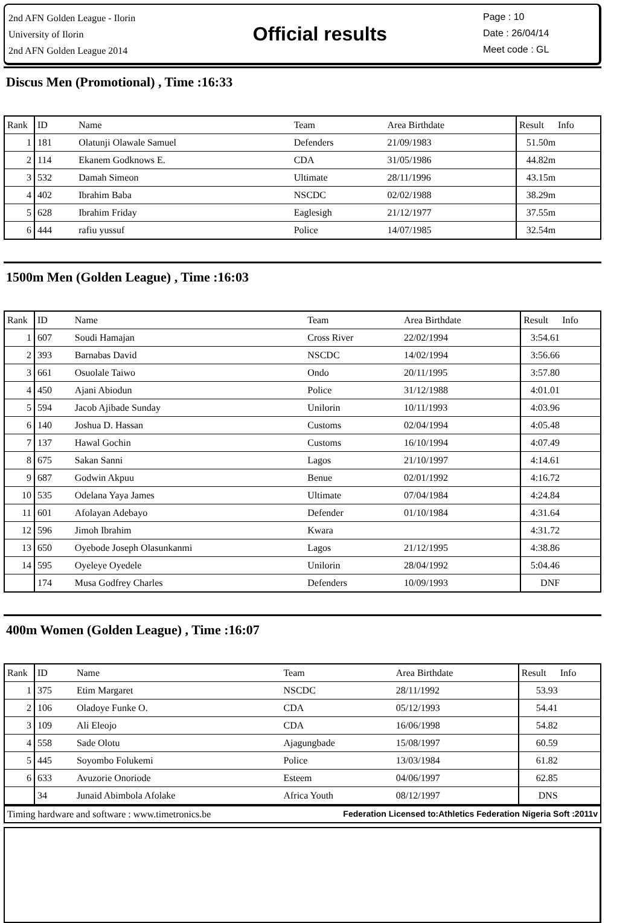2nd AFN Golden League - Ilorin
University of Ilorin
2nd AFN Golden League 2014
Official results
Page : 10
Date : 26/04/14
Meet code : GL
Discus Men (Promotional) , Time :16:33
| Rank | ID | Name | Team | Area Birthdate | Result | Info |
| --- | --- | --- | --- | --- | --- | --- |
| 1 | 181 | Olatunji Olawale Samuel | Defenders | 21/09/1983 | 51.50m | |
| 2 | 114 | Ekanem Godknows E. | CDA | 31/05/1986 | 44.82m | |
| 3 | 532 | Damah Simeon | Ultimate | 28/11/1996 | 43.15m | |
| 4 | 402 | Ibrahim Baba | NSCDC | 02/02/1988 | 38.29m | |
| 5 | 628 | Ibrahim Friday | Eaglesigh | 21/12/1977 | 37.55m | |
| 6 | 444 | rafiu yussuf | Police | 14/07/1985 | 32.54m | |
1500m Men (Golden League) , Time :16:03
| Rank | ID | Name | Team | Area Birthdate | Result | Info |
| --- | --- | --- | --- | --- | --- | --- |
| 1 | 607 | Soudi Hamajan | Cross River | 22/02/1994 | 3:54.61 | |
| 2 | 393 | Barnabas David | NSCDC | 14/02/1994 | 3:56.66 | |
| 3 | 661 | Osuolale Taiwo | Ondo | 20/11/1995 | 3:57.80 | |
| 4 | 450 | Ajani Abiodun | Police | 31/12/1988 | 4:01.01 | |
| 5 | 594 | Jacob Ajibade Sunday | Unilorin | 10/11/1993 | 4:03.96 | |
| 6 | 140 | Joshua D. Hassan | Customs | 02/04/1994 | 4:05.48 | |
| 7 | 137 | Hawal Gochin | Customs | 16/10/1994 | 4:07.49 | |
| 8 | 675 | Sakan Sanni | Lagos | 21/10/1997 | 4:14.61 | |
| 9 | 687 | Godwin Akpuu | Benue | 02/01/1992 | 4:16.72 | |
| 10 | 535 | Odelana Yaya James | Ultimate | 07/04/1984 | 4:24.84 | |
| 11 | 601 | Afolayan Adebayo | Defender | 01/10/1984 | 4:31.64 | |
| 12 | 596 | Jimoh Ibrahim | Kwara | | 4:31.72 | |
| 13 | 650 | Oyebode Joseph Olasunkanmi | Lagos | 21/12/1995 | 4:38.86 | |
| 14 | 595 | Oyeleye Oyedele | Unilorin | 28/04/1992 | 5:04.46 | |
| | 174 | Musa Godfrey Charles | Defenders | 10/09/1993 | DNF | |
400m Women (Golden League) , Time :16:07
| Rank | ID | Name | Team | Area Birthdate | Result | Info |
| --- | --- | --- | --- | --- | --- | --- |
| 1 | 375 | Etim Margaret | NSCDC | 28/11/1992 | 53.93 | |
| 2 | 106 | Oladoye Funke O. | CDA | 05/12/1993 | 54.41 | |
| 3 | 109 | Ali Eleojo | CDA | 16/06/1998 | 54.82 | |
| 4 | 558 | Sade Olotu | Ajagungbade | 15/08/1997 | 60.59 | |
| 5 | 445 | Soyombo Folukemi | Police | 13/03/1984 | 61.82 | |
| 6 | 633 | Avuzorie Onoriode | Esteem | 04/06/1997 | 62.85 | |
| | 34 | Junaid Abimbola Afolake | Africa Youth | 08/12/1997 | DNS | |
Timing hardware and software : www.timetronics.be Federation Licensed to:Athletics Federation Nigeria Soft :2011v